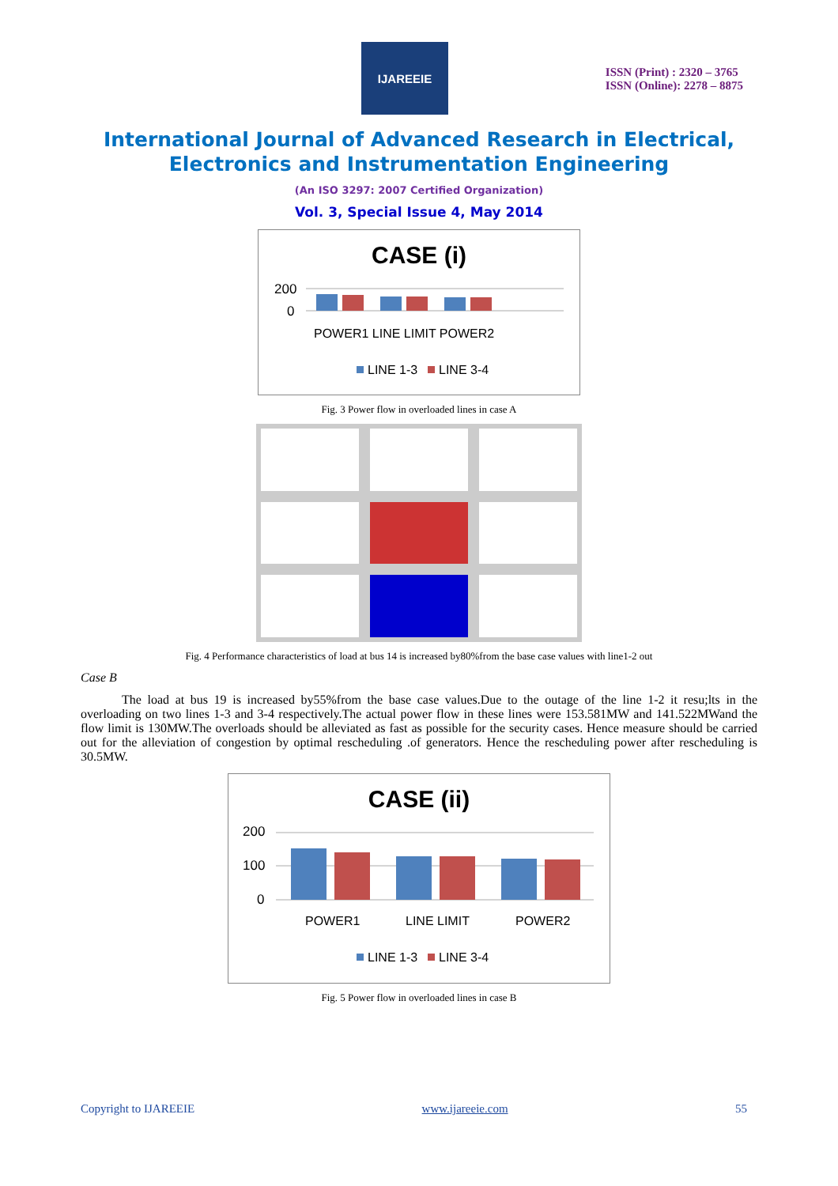IJAREEIE
ISSN (Print) : 2320 – 3765
ISSN (Online): 2278 – 8875
International Journal of Advanced Research in Electrical,
Electronics and Instrumentation Engineering
(An ISO 3297: 2007 Certified Organization)
Vol. 3, Special Issue 4, May 2014
CASE (i)
200
0
POWER1 LINE LIMIT POWER2
LINE 1-3
LINE 3-4
Fig. 3 Power flow in overloaded lines in case A
Fig. 4 Performance characteristics of load at bus 14 is increased by80%from the base case values with line1-2 out
Case B
The load at bus 19 is increased by55%from the base case values.Due to the outage of the line 1-2 it resu;lts in the overloading on two lines 1-3 and 3-4 respectively.The actual power flow in these lines were 153.581MW and 141.522MWand the flow limit is 130MW.The overloads should be alleviated as fast as possible for the security cases. Hence measure should be carried out for the alleviation of congestion by optimal rescheduling .of generators. Hence the rescheduling power after rescheduling is 30.5MW.
CASE (ii)
200
100
0
POWER1
LINE LIMIT
POWER2
LINE 1-3
LINE 3-4
Fig. 5 Power flow in overloaded lines in case B
Copyright to IJAREEIE www.ijareeie.com 55